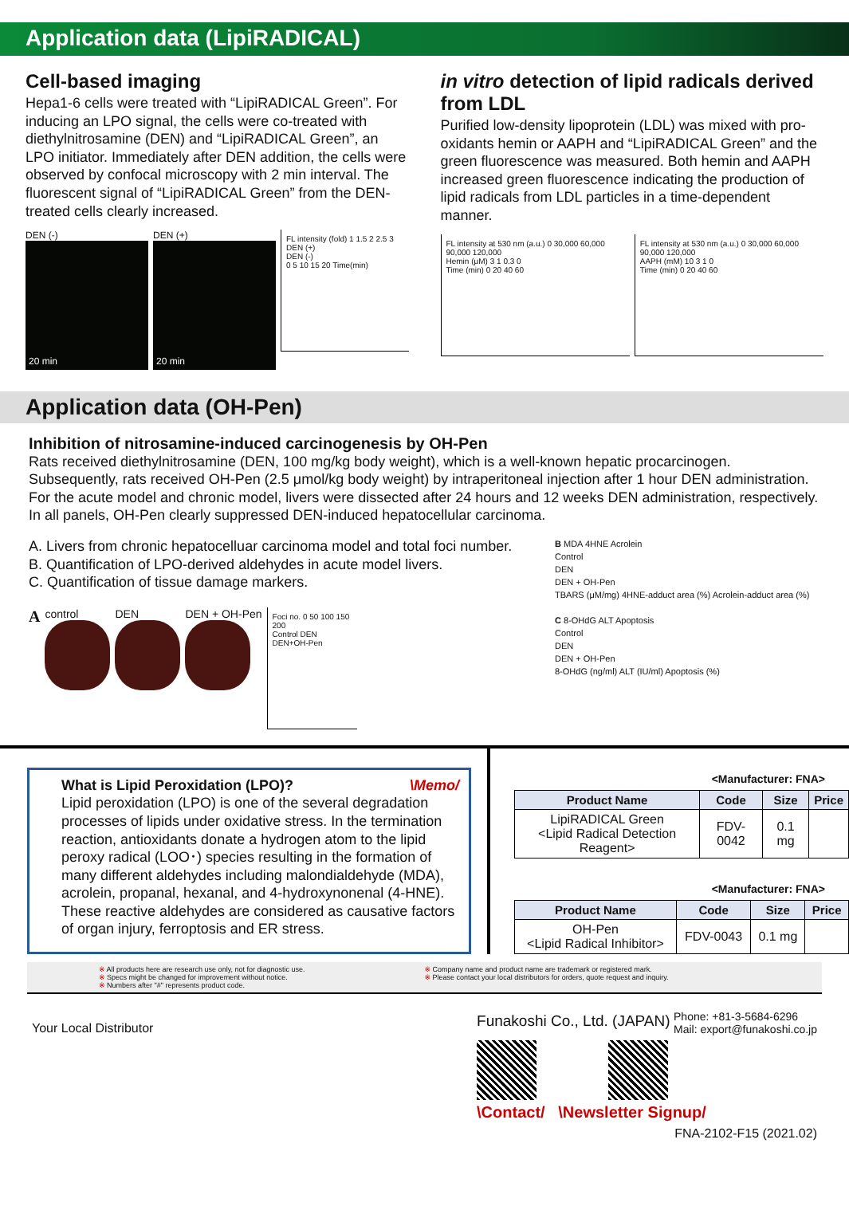Application data (LipiRADICAL)
Cell-based imaging
Hepa1-6 cells were treated with “LipiRADICAL Green”. For inducing an LPO signal, the cells were co-treated with diethylnitrosamine (DEN) and “LipiRADICAL Green”, an LPO initiator. Immediately after DEN addition, the cells were observed by confocal microscopy with 2 min interval. The fluorescent signal of “LipiRADICAL Green” from the DEN-treated cells clearly increased.
DEN (-)
20 min
DEN (+)
20 min
FL intensity (fold) 1 1.5 2 2.5 3
DEN (+)
DEN (-)
0 5 10 15 20 Time(min)
in vitro detection of lipid radicals derived from LDL
Purified low-density lipoprotein (LDL) was mixed with pro-oxidants hemin or AAPH and “LipiRADICAL Green” and the green fluorescence was measured. Both hemin and AAPH increased green fluorescence indicating the production of lipid radicals from LDL particles in a time-dependent manner.
FL intensity at 530 nm (a.u.) 0 30,000 60,000 90,000 120,000
Hemin (μM) 3 1 0.3 0
Time (min) 0 20 40 60
FL intensity at 530 nm (a.u.) 0 30,000 60,000 90,000 120,000
AAPH (mM) 10 3 1 0
Time (min) 0 20 40 60
Application data (OH-Pen)
Inhibition of nitrosamine-induced carcinogenesis by OH-Pen
Rats received diethylnitrosamine (DEN, 100 mg/kg body weight), which is a well-known hepatic procarcinogen. Subsequently, rats received OH-Pen (2.5 μmol/kg body weight) by intraperitoneal injection after 1 hour DEN administration. For the acute model and chronic model, livers were dissected after 24 hours and 12 weeks DEN administration, respectively. In all panels, OH-Pen clearly suppressed DEN-induced hepatocellular carcinoma.
A. Livers from chronic hepatocelluar carcinoma model and total foci number.
B. Quantification of LPO-derived aldehydes in acute model livers.
C. Quantification of tissue damage markers.
A
control DEN DEN + OH-Pen
Foci no. 0 50 100 150 200
Control DEN DEN+OH-Pen
B MDA 4HNE Acrolein
Control
DEN
DEN + OH-Pen
TBARS (μM/mg) 4HNE-adduct area (%) Acrolein-adduct area (%)
C 8-OHdG ALT Apoptosis
Control
DEN
DEN + OH-Pen
8-OHdG (ng/ml) ALT (IU/ml) Apoptosis (%)
What is Lipid Peroxidation (LPO)? \Memo/
Lipid peroxidation (LPO) is one of the several degradation processes of lipids under oxidative stress. In the termination reaction, antioxidants donate a hydrogen atom to the lipid peroxy radical (LOO･) species resulting in the formation of many different aldehydes including malondialdehyde (MDA), acrolein, propanal, hexanal, and 4-hydroxynonenal (4-HNE). These reactive aldehydes are considered as causative factors of organ injury, ferroptosis and ER stress.
<Manufacturer: FNA>
| Product Name | Code | Size | Price |
| --- | --- | --- | --- |
| LipiRADICAL Green <Lipid Radical Detection Reagent> | FDV-0042 | 0.1 mg | |
<Manufacturer: FNA>
| Product Name | Code | Size | Price |
| --- | --- | --- | --- |
| OH-Pen <Lipid Radical Inhibitor> | FDV-0043 | 0.1 mg | |
※ All products here are research use only, not for diagnostic use.
※ Specs might be changed for improvement without notice.
※ Numbers after "#" represents product code.
※ Company name and product name are trademark or registered mark.
※ Please contact your local distributors for orders, quote request and inquiry.
Your Local Distributor
Funakoshi Co., Ltd. (JAPAN) Phone: +81-3-5684-6296
Mail: export@funakoshi.co.jp
\Contact/ \Newsletter Signup/
FNA-2102-F15 (2021.02)